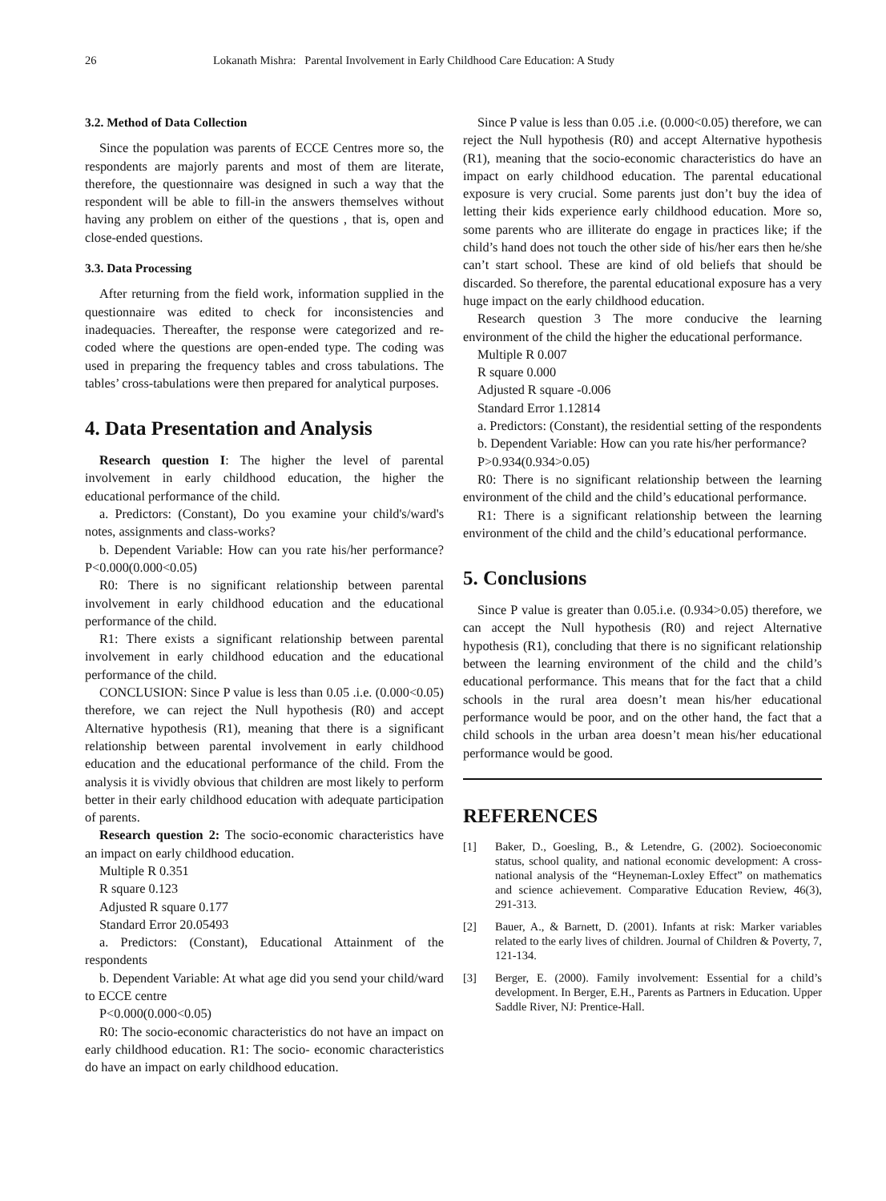26 Lokanath Mishra: Parental Involvement in Early Childhood Care Education: A Study
3.2. Method of Data Collection
Since the population was parents of ECCE Centres more so, the respondents are majorly parents and most of them are literate, therefore, the questionnaire was designed in such a way that the respondent will be able to fill-in the answers themselves without having any problem on either of the questions , that is, open and close-ended questions.
3.3. Data Processing
After returning from the field work, information supplied in the questionnaire was edited to check for inconsistencies and inadequacies. Thereafter, the response were categorized and re-coded where the questions are open-ended type. The coding was used in preparing the frequency tables and cross tabulations. The tables’ cross-tabulations were then prepared for analytical purposes.
4. Data Presentation and Analysis
Research question I: The higher the level of parental involvement in early childhood education, the higher the educational performance of the child.
a. Predictors: (Constant), Do you examine your child's/ward's notes, assignments and class-works?
b. Dependent Variable: How can you rate his/her performance? P<0.000(0.000<0.05)
R0: There is no significant relationship between parental involvement in early childhood education and the educational performance of the child.
R1: There exists a significant relationship between parental involvement in early childhood education and the educational performance of the child.
CONCLUSION: Since P value is less than 0.05 .i.e. (0.000<0.05) therefore, we can reject the Null hypothesis (R0) and accept Alternative hypothesis (R1), meaning that there is a significant relationship between parental involvement in early childhood education and the educational performance of the child. From the analysis it is vividly obvious that children are most likely to perform better in their early childhood education with adequate participation of parents.
Research question 2: The socio-economic characteristics have an impact on early childhood education.
Multiple R 0.351
R square 0.123
Adjusted R square 0.177
Standard Error 20.05493
a. Predictors: (Constant), Educational Attainment of the respondents
b. Dependent Variable: At what age did you send your child/ward to ECCE centre
P<0.000(0.000<0.05)
R0: The socio-economic characteristics do not have an impact on early childhood education. R1: The socio- economic characteristics do have an impact on early childhood education.
Since P value is less than 0.05 .i.e. (0.000<0.05) therefore, we can reject the Null hypothesis (R0) and accept Alternative hypothesis (R1), meaning that the socio-economic characteristics do have an impact on early childhood education. The parental educational exposure is very crucial. Some parents just don’t buy the idea of letting their kids experience early childhood education. More so, some parents who are illiterate do engage in practices like; if the child’s hand does not touch the other side of his/her ears then he/she can’t start school. These are kind of old beliefs that should be discarded. So therefore, the parental educational exposure has a very huge impact on the early childhood education.
Research question 3 The more conducive the learning environment of the child the higher the educational performance.
Multiple R 0.007
R square 0.000
Adjusted R square -0.006
Standard Error 1.12814
a. Predictors: (Constant), the residential setting of the respondents
b. Dependent Variable: How can you rate his/her performance?
P>0.934(0.934>0.05)
R0: There is no significant relationship between the learning environment of the child and the child’s educational performance.
R1: There is a significant relationship between the learning environment of the child and the child’s educational performance.
5. Conclusions
Since P value is greater than 0.05.i.e. (0.934>0.05) therefore, we can accept the Null hypothesis (R0) and reject Alternative hypothesis (R1), concluding that there is no significant relationship between the learning environment of the child and the child’s educational performance. This means that for the fact that a child schools in the rural area doesn’t mean his/her educational performance would be poor, and on the other hand, the fact that a child schools in the urban area doesn’t mean his/her educational performance would be good.
REFERENCES
[1] Baker, D., Goesling, B., & Letendre, G. (2002). Socioeconomic status, school quality, and national economic development: A cross-national analysis of the “Heyneman-Loxley Effect” on mathematics and science achievement. Comparative Education Review, 46(3), 291-313.
[2] Bauer, A., & Barnett, D. (2001). Infants at risk: Marker variables related to the early lives of children. Journal of Children & Poverty, 7, 121-134.
[3] Berger, E. (2000). Family involvement: Essential for a child’s development. In Berger, E.H., Parents as Partners in Education. Upper Saddle River, NJ: Prentice-Hall.